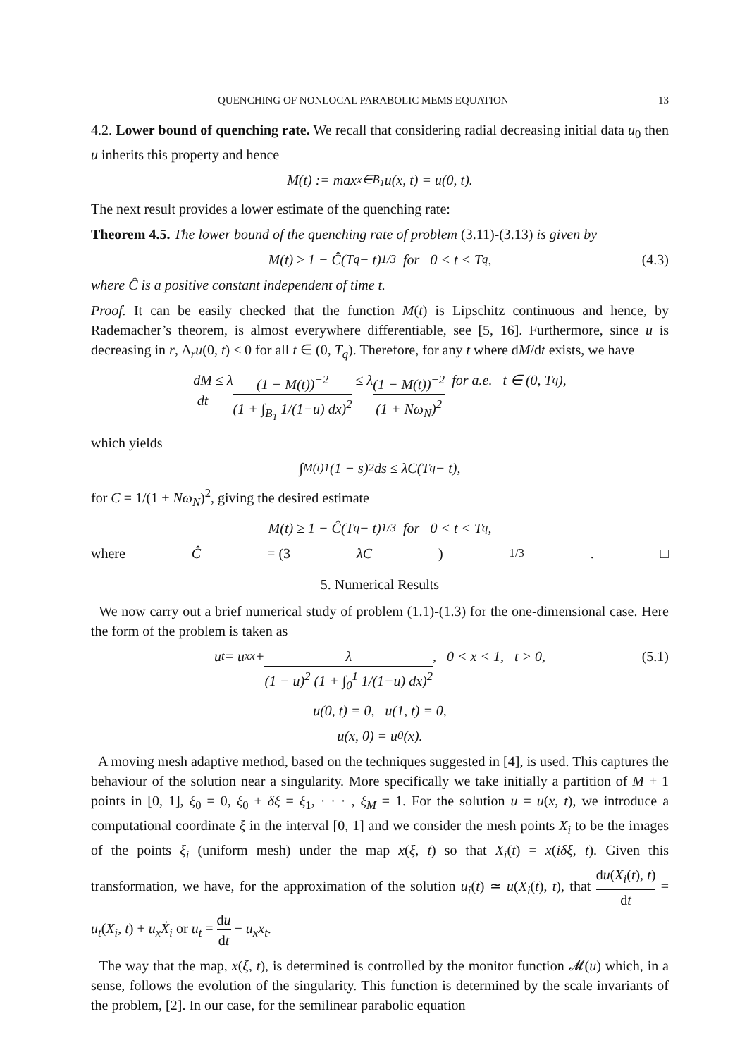QUENCHING OF NONLOCAL PARABOLIC MEMS EQUATION 13
4.2. Lower bound of quenching rate. We recall that considering radial decreasing initial data u<sub>0</sub> then u inherits this property and hence
M(t) := max<sub>x∈B<sub>1</sub></sub> u(x, t) = u(0, t).
The next result provides a lower estimate of the quenching rate:
Theorem 4.5. The lower bound of the quenching rate of problem (3.11)-(3.13) is given by
M(t) ≥ 1 − Ĉ(T<sub>q</sub> − t)<sup>1/3</sup> for 0 < t < T<sub>q</sub> , (4.3)
where Ĉ is a positive constant independent of time t.
Proof. It can be easily checked that the function M(t) is Lipschitz continuous and hence, by Rademacher’s theorem, is almost everywhere differentiable, see [5, 16]. Furthermore, since u is decreasing in r, Δ<sub>r</sub>u(0, t) ≤ 0 for all t ∈ (0, T<sub>q</sub>). Therefore, for any t where dM/dt exists, we have
dM dt ≤ λ (1 − M(t))<sup>−2</sup> (1 + ∫<sub>B<sub>1</sub></sub> 1/(1−u) dx)<sup>2</sup> ≤ λ (1 − M(t))<sup>−2</sup> (1 + Nω<sub>N</sub>)<sup>2</sup> for a.e. t ∈ (0, T<sub>q</sub>),
which yields
∫<sub>M(t)</sub><sup>1</sup> (1 − s)<sup>2</sup> ds ≤ λC(T<sub>q</sub> − t),
for C = 1/(1 + Nω<sub>N</sub>)<sup>2</sup>, giving the desired estimate
M(t) ≥ 1 − Ĉ(T<sub>q</sub> − t)<sup>1/3</sup> for 0 < t < T<sub>q</sub> ,
where Ĉ = (3 λC)<sup>1/3</sup>. □
5. Numerical Results
We now carry out a brief numerical study of problem (1.1)-(1.3) for the one-dimensional case. Here the form of the problem is taken as
u<sub>t</sub> = u<sub>xx</sub> + λ (1 − u)<sup>2</sup> (1 + ∫<sub>0</sub><sup>1</sup> 1/(1−u) dx)<sup>2</sup>, 0 < x < 1, t > 0, (5.1)
u(0, t) = 0, u(1, t) = 0,
u(x, 0) = u<sub>0</sub>(x).
A moving mesh adaptive method, based on the techniques suggested in [4], is used. This captures the behaviour of the solution near a singularity. More specifically we take initially a partition of M + 1 points in [0, 1], ξ<sub>0</sub> = 0, ξ<sub>0</sub> + δξ = ξ<sub>1</sub>, · · · , ξ<sub>M</sub> = 1. For the solution u = u(x, t), we introduce a computational coordinate ξ in the interval [0, 1] and we consider the mesh points X<sub>i</sub> to be the images of the points ξ<sub>i</sub> (uniform mesh) under the map x(ξ, t) so that X<sub>i</sub>(t) = x(iδξ, t). Given this transformation, we have, for the approximation of the solution u<sub>i</sub>(t) ≃ u(X<sub>i</sub>(t), t), that du(X<sub>i</sub>(t), t) dt = u<sub>t</sub>(X<sub>i</sub>, t) + u<sub>x</sub>Ẋ<sub>i</sub> or u<sub>t</sub> = du dt − u<sub>x</sub>x<sub>t</sub>.
The way that the map, x(ξ, t), is determined is controlled by the monitor function 𝓜(u) which, in a sense, follows the evolution of the singularity. This function is determined by the scale invariants of the problem, [2]. In our case, for the semilinear parabolic equation